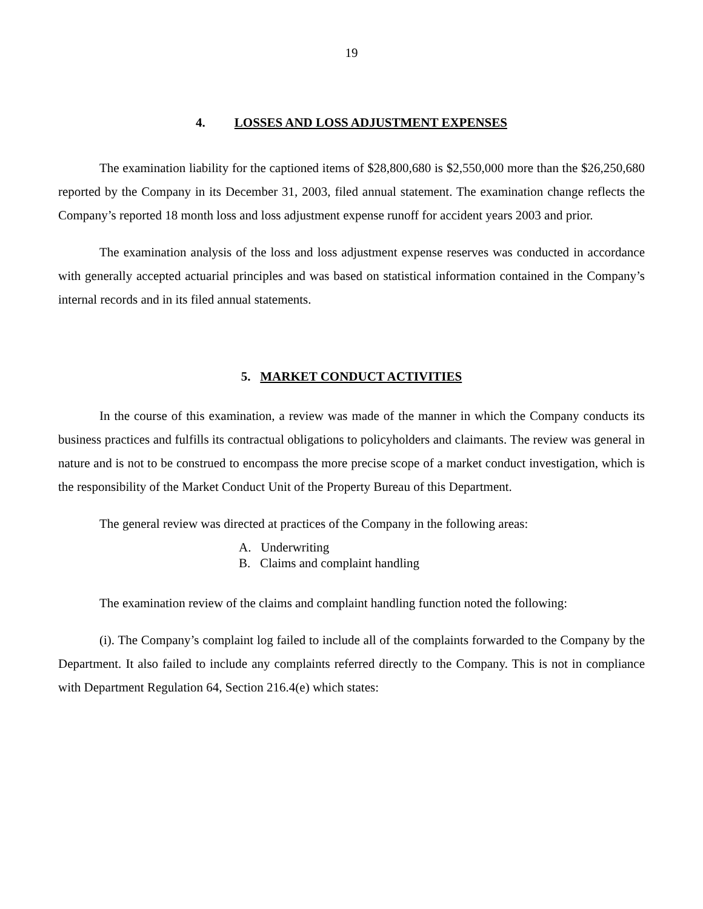19
4. LOSSES AND LOSS ADJUSTMENT EXPENSES
The examination liability for the captioned items of $28,800,680 is $2,550,000 more than the $26,250,680 reported by the Company in its December 31, 2003, filed annual statement. The examination change reflects the Company’s reported 18 month loss and loss adjustment expense runoff for accident years 2003 and prior.
The examination analysis of the loss and loss adjustment expense reserves was conducted in accordance with generally accepted actuarial principles and was based on statistical information contained in the Company’s internal records and in its filed annual statements.
5. MARKET CONDUCT ACTIVITIES
In the course of this examination, a review was made of the manner in which the Company conducts its business practices and fulfills its contractual obligations to policyholders and claimants. The review was general in nature and is not to be construed to encompass the more precise scope of a market conduct investigation, which is the responsibility of the Market Conduct Unit of the Property Bureau of this Department.
The general review was directed at practices of the Company in the following areas:
A. Underwriting
B. Claims and complaint handling
The examination review of the claims and complaint handling function noted the following:
(i). The Company’s complaint log failed to include all of the complaints forwarded to the Company by the Department. It also failed to include any complaints referred directly to the Company. This is not in compliance with Department Regulation 64, Section 216.4(e) which states: